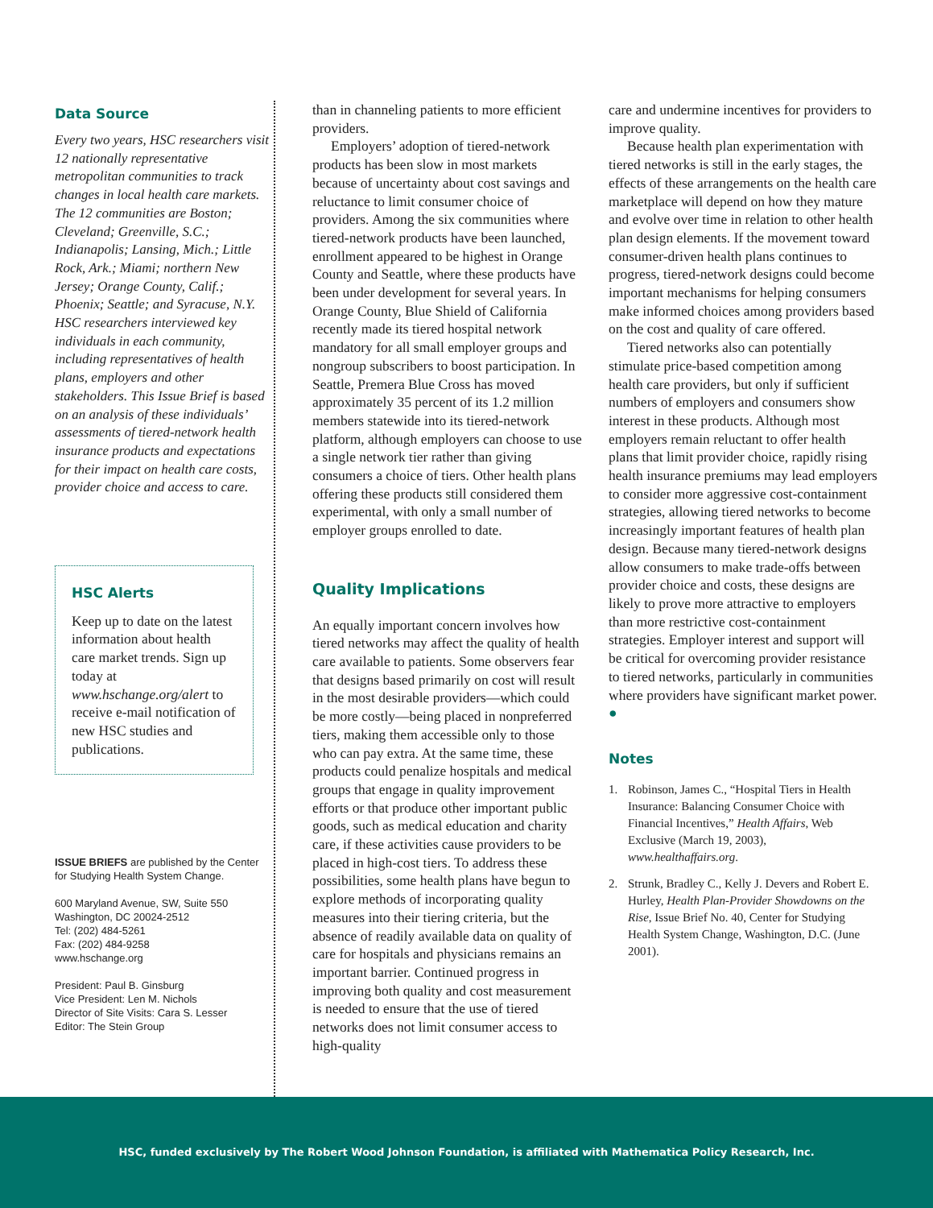Data Source
Every two years, HSC researchers visit 12 nationally representative metropolitan communities to track changes in local health care markets. The 12 communities are Boston; Cleveland; Greenville, S.C.; Indianapolis; Lansing, Mich.; Little Rock, Ark.; Miami; northern New Jersey; Orange County, Calif.; Phoenix; Seattle; and Syracuse, N.Y. HSC researchers interviewed key individuals in each community, including representatives of health plans, employers and other stakeholders. This Issue Brief is based on an analysis of these individuals’ assessments of tiered-network health insurance products and expectations for their impact on health care costs, provider choice and access to care.
HSC Alerts
Keep up to date on the latest information about health care market trends. Sign up today at www.hschange.org/alert to receive e-mail notification of new HSC studies and publications.
ISSUE BRIEFS are published by the Center for Studying Health System Change.
600 Maryland Avenue, SW, Suite 550
Washington, DC 20024-2512
Tel: (202) 484-5261
Fax: (202) 484-9258
www.hschange.org
President: Paul B. Ginsburg
Vice President: Len M. Nichols
Director of Site Visits: Cara S. Lesser
Editor: The Stein Group
than in channeling patients to more efficient providers.
Employers’ adoption of tiered-network products has been slow in most markets because of uncertainty about cost savings and reluctance to limit consumer choice of providers. Among the six communities where tiered-network products have been launched, enrollment appeared to be highest in Orange County and Seattle, where these products have been under development for several years. In Orange County, Blue Shield of California recently made its tiered hospital network mandatory for all small employer groups and nongroup subscribers to boost participation. In Seattle, Premera Blue Cross has moved approximately 35 percent of its 1.2 million members statewide into its tiered-network platform, although employers can choose to use a single network tier rather than giving consumers a choice of tiers. Other health plans offering these products still considered them experimental, with only a small number of employer groups enrolled to date.
Quality Implications
An equally important concern involves how tiered networks may affect the quality of health care available to patients. Some observers fear that designs based primarily on cost will result in the most desirable providers—which could be more costly—being placed in nonpreferred tiers, making them accessible only to those who can pay extra. At the same time, these products could penalize hospitals and medical groups that engage in quality improvement efforts or that produce other important public goods, such as medical education and charity care, if these activities cause providers to be placed in high-cost tiers. To address these possibilities, some health plans have begun to explore methods of incorporating quality measures into their tiering criteria, but the absence of readily available data on quality of care for hospitals and physicians remains an important barrier. Continued progress in improving both quality and cost measurement is needed to ensure that the use of tiered networks does not limit consumer access to high-quality
care and undermine incentives for providers to improve quality.
Because health plan experimentation with tiered networks is still in the early stages, the effects of these arrangements on the health care marketplace will depend on how they mature and evolve over time in relation to other health plan design elements. If the movement toward consumer-driven health plans continues to progress, tiered-network designs could become important mechanisms for helping consumers make informed choices among providers based on the cost and quality of care offered.
Tiered networks also can potentially stimulate price-based competition among health care providers, but only if sufficient numbers of employers and consumers show interest in these products. Although most employers remain reluctant to offer health plans that limit provider choice, rapidly rising health insurance premiums may lead employers to consider more aggressive cost-containment strategies, allowing tiered networks to become increasingly important features of health plan design. Because many tiered-network designs allow consumers to make trade-offs between provider choice and costs, these designs are likely to prove more attractive to employers than more restrictive cost-containment strategies. Employer interest and support will be critical for overcoming provider resistance to tiered networks, particularly in communities where providers have significant market power. ●
Notes
1. Robinson, James C., “Hospital Tiers in Health Insurance: Balancing Consumer Choice with Financial Incentives,” Health Affairs, Web Exclusive (March 19, 2003), www.healthaffairs.org.
2. Strunk, Bradley C., Kelly J. Devers and Robert E. Hurley, Health Plan-Provider Showdowns on the Rise, Issue Brief No. 40, Center for Studying Health System Change, Washington, D.C. (June 2001).
HSC, funded exclusively by The Robert Wood Johnson Foundation, is affiliated with Mathematica Policy Research, Inc.